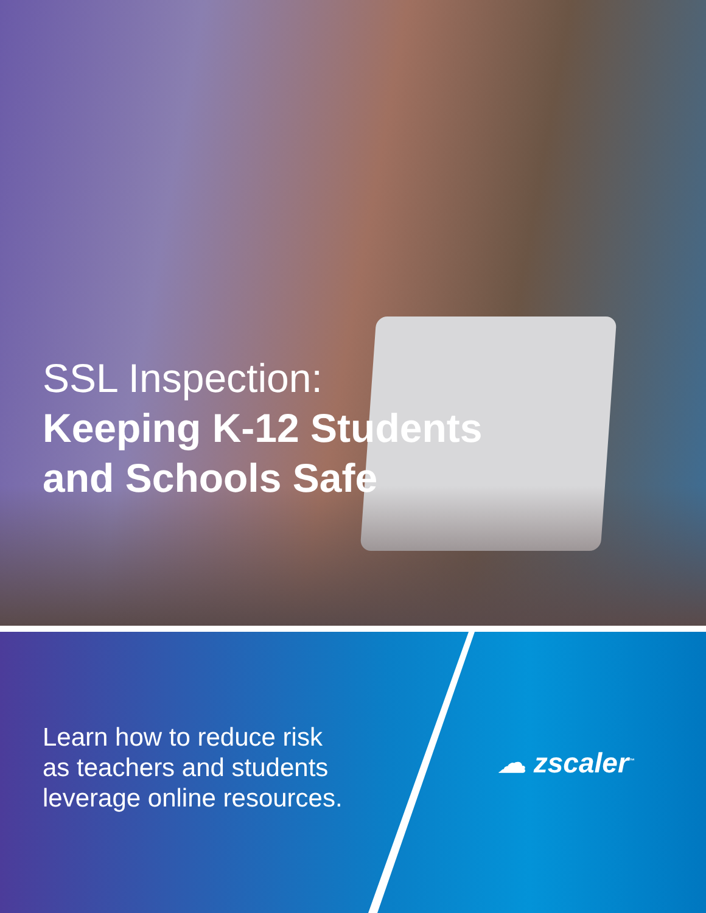SSL Inspection:
Keeping K-12 Students
and Schools Safe
Learn how to reduce risk
as teachers and students
leverage online resources.
☁ zscaler<sup>™</sup>